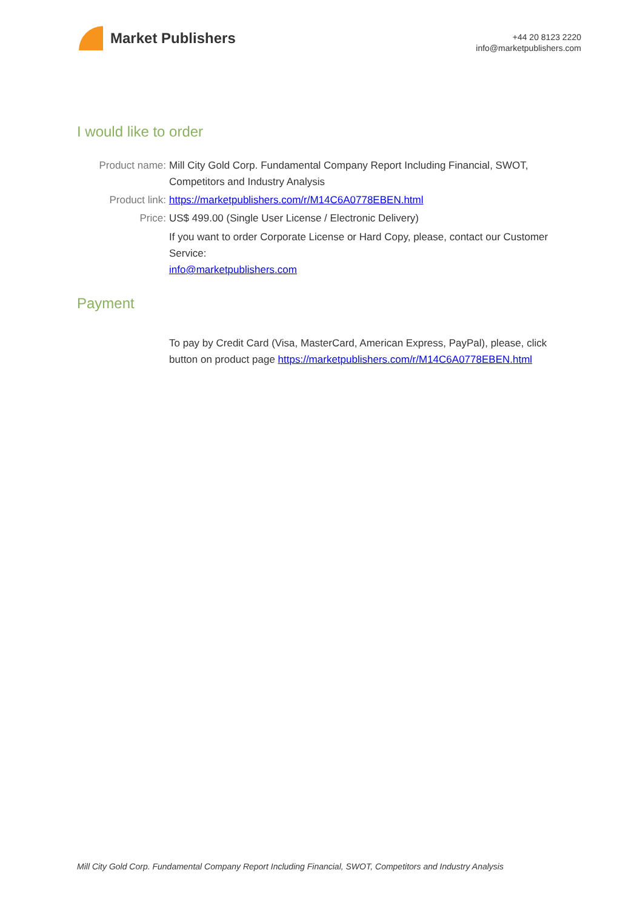Market Publishers
+44 20 8123 2220
info@marketpublishers.com
I would like to order
Product name: Mill City Gold Corp. Fundamental Company Report Including Financial, SWOT, Competitors and Industry Analysis
Product link: https://marketpublishers.com/r/M14C6A0778EBEN.html
Price: US$ 499.00 (Single User License / Electronic Delivery)
If you want to order Corporate License or Hard Copy, please, contact our Customer Service:
info@marketpublishers.com
Payment
To pay by Credit Card (Visa, MasterCard, American Express, PayPal), please, click button on product page https://marketpublishers.com/r/M14C6A0778EBEN.html
Mill City Gold Corp. Fundamental Company Report Including Financial, SWOT, Competitors and Industry Analysis